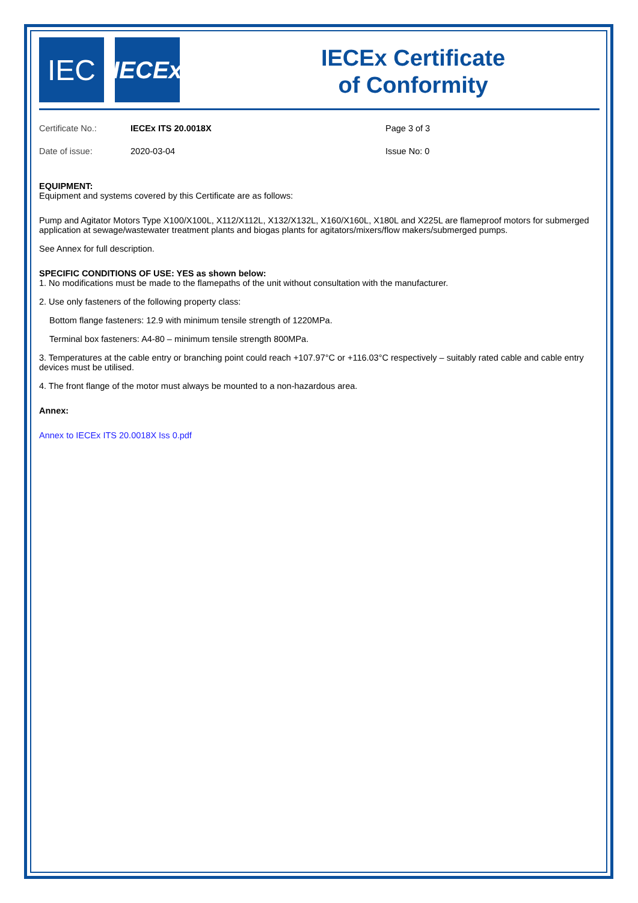IEC
IECEx
IECEx Certificate
of Conformity
Certificate No.: IECEx ITS 20.0018X Page 3 of 3
Date of issue: 2020-03-04 Issue No: 0
EQUIPMENT:
Equipment and systems covered by this Certificate are as follows:
Pump and Agitator Motors Type X100/X100L, X112/X112L, X132/X132L, X160/X160L, X180L and X225L are flameproof motors for submerged application at sewage/wastewater treatment plants and biogas plants for agitators/mixers/flow makers/submerged pumps.
See Annex for full description.
SPECIFIC CONDITIONS OF USE: YES as shown below:
1. No modifications must be made to the flamepaths of the unit without consultation with the manufacturer.
2. Use only fasteners of the following property class:
Bottom flange fasteners: 12.9 with minimum tensile strength of 1220MPa.
Terminal box fasteners: A4-80 – minimum tensile strength 800MPa.
3. Temperatures at the cable entry or branching point could reach +107.97°C or +116.03°C respectively – suitably rated cable and cable entry devices must be utilised.
4. The front flange of the motor must always be mounted to a non-hazardous area.
Annex:
Annex to IECEx ITS 20.0018X Iss 0.pdf